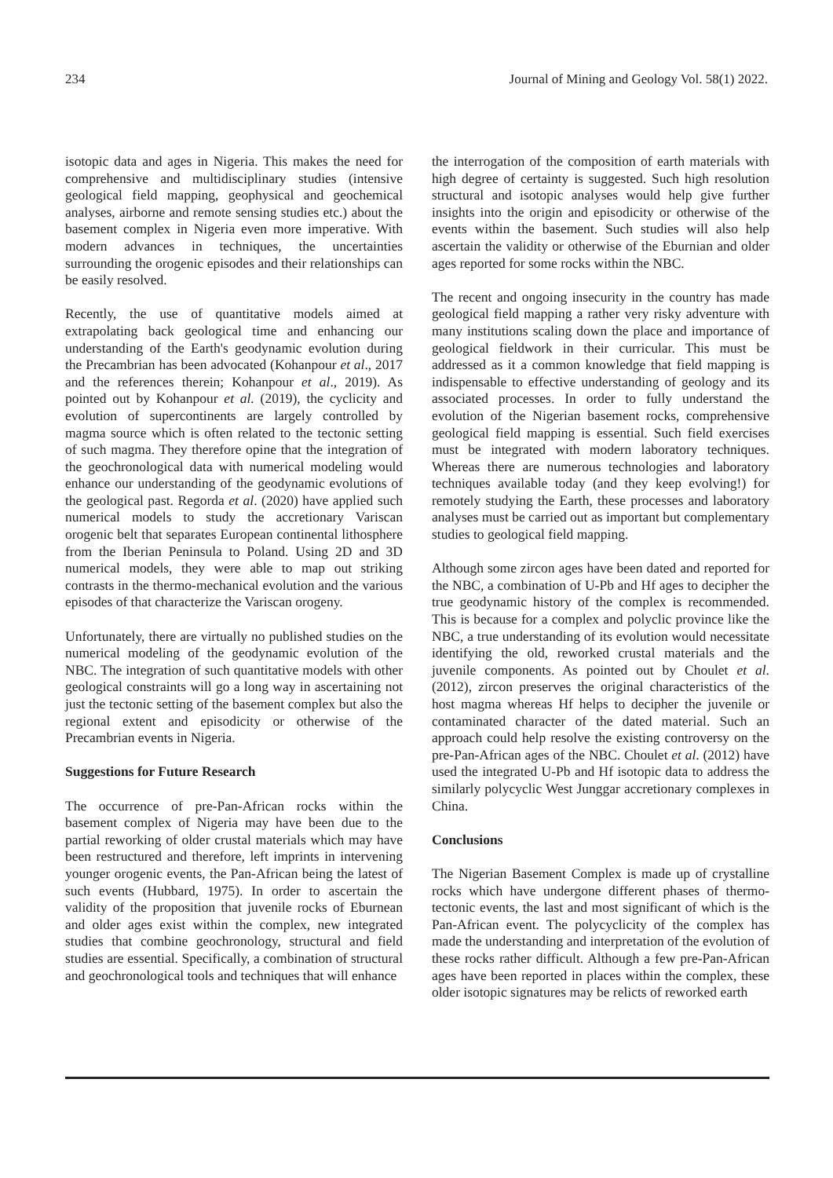234 Journal of Mining and Geology Vol. 58(1) 2022.
isotopic data and ages in Nigeria. This makes the need for comprehensive and multidisciplinary studies (intensive geological field mapping, geophysical and geochemical analyses, airborne and remote sensing studies etc.) about the basement complex in Nigeria even more imperative. With modern advances in techniques, the uncertainties surrounding the orogenic episodes and their relationships can be easily resolved.
Recently, the use of quantitative models aimed at extrapolating back geological time and enhancing our understanding of the Earth's geodynamic evolution during the Precambrian has been advocated (Kohanpour et al., 2017 and the references therein; Kohanpour et al., 2019). As pointed out by Kohanpour et al. (2019), the cyclicity and evolution of supercontinents are largely controlled by magma source which is often related to the tectonic setting of such magma. They therefore opine that the integration of the geochronological data with numerical modeling would enhance our understanding of the geodynamic evolutions of the geological past. Regorda et al. (2020) have applied such numerical models to study the accretionary Variscan orogenic belt that separates European continental lithosphere from the Iberian Peninsula to Poland. Using 2D and 3D numerical models, they were able to map out striking contrasts in the thermo-mechanical evolution and the various episodes of that characterize the Variscan orogeny.
Unfortunately, there are virtually no published studies on the numerical modeling of the geodynamic evolution of the NBC. The integration of such quantitative models with other geological constraints will go a long way in ascertaining not just the tectonic setting of the basement complex but also the regional extent and episodicity or otherwise of the Precambrian events in Nigeria.
Suggestions for Future Research
The occurrence of pre-Pan-African rocks within the basement complex of Nigeria may have been due to the partial reworking of older crustal materials which may have been restructured and therefore, left imprints in intervening younger orogenic events, the Pan-African being the latest of such events (Hubbard, 1975). In order to ascertain the validity of the proposition that juvenile rocks of Eburnean and older ages exist within the complex, new integrated studies that combine geochronology, structural and field studies are essential. Specifically, a combination of structural and geochronological tools and techniques that will enhance
the interrogation of the composition of earth materials with high degree of certainty is suggested. Such high resolution structural and isotopic analyses would help give further insights into the origin and episodicity or otherwise of the events within the basement. Such studies will also help ascertain the validity or otherwise of the Eburnian and older ages reported for some rocks within the NBC.
The recent and ongoing insecurity in the country has made geological field mapping a rather very risky adventure with many institutions scaling down the place and importance of geological fieldwork in their curricular. This must be addressed as it a common knowledge that field mapping is indispensable to effective understanding of geology and its associated processes. In order to fully understand the evolution of the Nigerian basement rocks, comprehensive geological field mapping is essential. Such field exercises must be integrated with modern laboratory techniques. Whereas there are numerous technologies and laboratory techniques available today (and they keep evolving!) for remotely studying the Earth, these processes and laboratory analyses must be carried out as important but complementary studies to geological field mapping.
Although some zircon ages have been dated and reported for the NBC, a combination of U-Pb and Hf ages to decipher the true geodynamic history of the complex is recommended. This is because for a complex and polyclic province like the NBC, a true understanding of its evolution would necessitate identifying the old, reworked crustal materials and the juvenile components. As pointed out by Choulet et al. (2012), zircon preserves the original characteristics of the host magma whereas Hf helps to decipher the juvenile or contaminated character of the dated material. Such an approach could help resolve the existing controversy on the pre-Pan-African ages of the NBC. Choulet et al. (2012) have used the integrated U-Pb and Hf isotopic data to address the similarly polycyclic West Junggar accretionary complexes in China.
Conclusions
The Nigerian Basement Complex is made up of crystalline rocks which have undergone different phases of thermo-tectonic events, the last and most significant of which is the Pan-African event. The polycyclicity of the complex has made the understanding and interpretation of the evolution of these rocks rather difficult. Although a few pre-Pan-African ages have been reported in places within the complex, these older isotopic signatures may be relicts of reworked earth